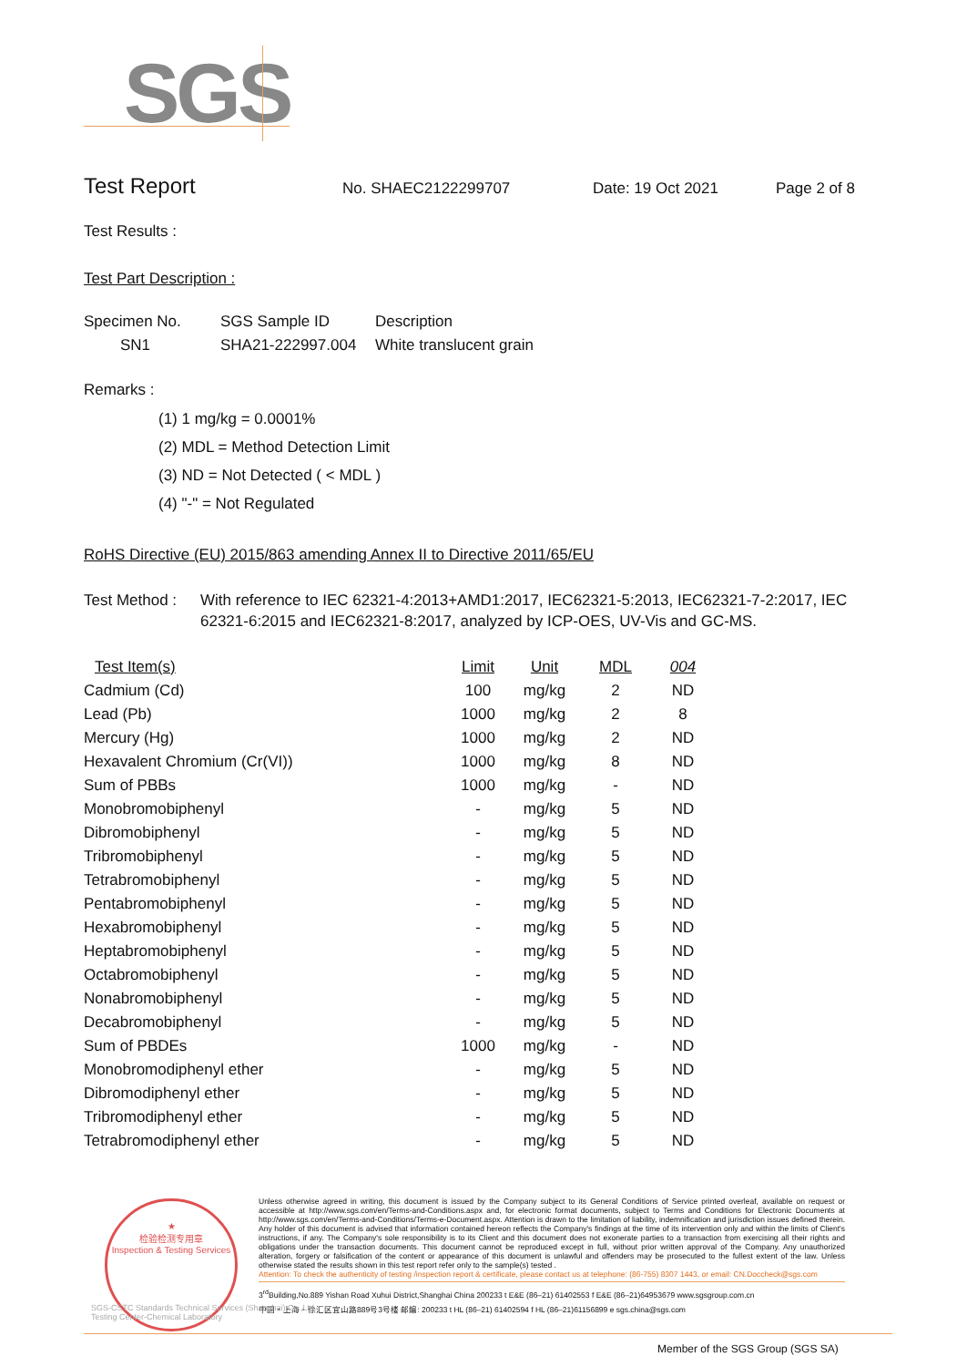SGS
Test Report No. SHAEC2122299707 Date: 19 Oct 2021 Page 2 of 8
Test Results :
Test Part Description :
| Specimen No. | SGS Sample ID | Description |
| --- | --- | --- |
| SN1 | SHA21-222997.004 | White translucent grain |
Remarks :
(1) 1 mg/kg = 0.0001%
(2) MDL = Method Detection Limit
(3) ND = Not Detected ( < MDL )
(4) "-" = Not Regulated
RoHS Directive (EU) 2015/863 amending Annex II to Directive 2011/65/EU
Test Method : With reference to IEC 62321-4:2013+AMD1:2017, IEC62321-5:2013, IEC62321-7-2:2017, IEC 62321-6:2015 and IEC62321-8:2017, analyzed by ICP-OES, UV-Vis and GC-MS.
| Test Item(s) | Limit | Unit | MDL | 004 |
| --- | --- | --- | --- | --- |
| Cadmium (Cd) | 100 | mg/kg | 2 | ND |
| Lead (Pb) | 1000 | mg/kg | 2 | 8 |
| Mercury (Hg) | 1000 | mg/kg | 2 | ND |
| Hexavalent Chromium (Cr(VI)) | 1000 | mg/kg | 8 | ND |
| Sum of PBBs | 1000 | mg/kg | - | ND |
| Monobromobiphenyl | - | mg/kg | 5 | ND |
| Dibromobiphenyl | - | mg/kg | 5 | ND |
| Tribromobiphenyl | - | mg/kg | 5 | ND |
| Tetrabromobiphenyl | - | mg/kg | 5 | ND |
| Pentabromobiphenyl | - | mg/kg | 5 | ND |
| Hexabromobiphenyl | - | mg/kg | 5 | ND |
| Heptabromobiphenyl | - | mg/kg | 5 | ND |
| Octabromobiphenyl | - | mg/kg | 5 | ND |
| Nonabromobiphenyl | - | mg/kg | 5 | ND |
| Decabromobiphenyl | - | mg/kg | 5 | ND |
| Sum of PBDEs | 1000 | mg/kg | - | ND |
| Monobromodiphenyl ether | - | mg/kg | 5 | ND |
| Dibromodiphenyl ether | - | mg/kg | 5 | ND |
| Tribromodiphenyl ether | - | mg/kg | 5 | ND |
| Tetrabromodiphenyl ether | - | mg/kg | 5 | ND |
★
检验检测专用章
Inspection & Testing Services
Unless otherwise agreed in writing, this document is issued by the Company subject to its General Conditions of Service printed overleaf, available on request or accessible at http://www.sgs.com/en/Terms-and-Conditions.aspx and, for electronic format documents, subject to Terms and Conditions for Electronic Documents at http://www.sgs.com/en/Terms-and-Conditions/Terms-e-Document.aspx. Attention is drawn to the limitation of liability, indemnification and jurisdiction issues defined therein. Any holder of this document is advised that information contained hereon reflects the Company's findings at the time of its intervention only and within the limits of Client's instructions, if any. The Company's sole responsibility is to its Client and this document does not exonerate parties to a transaction from exercising all their rights and obligations under the transaction documents. This document cannot be reproduced except in full, without prior written approval of the Company. Any unauthorized alteration, forgery or falsification of the content or appearance of this document is unlawful and offenders may be prosecuted to the fullest extent of the law. Unless otherwise stated the results shown in this test report refer only to the sample(s) tested .
Attention: To check the authenticity of testing /inspection report & certificate, please contact us at telephone: (86-755) 8307 1443, or email: CN.Doccheck@sgs.com
3<sup>rd</sup>Building,No.889 Yishan Road Xuhui District,Shanghai China 200233 t E&E (86–21) 61402553 f E&E (86–21)64953679 www.sgsgroup.com.cn
中国・上海・徐汇区宜山路889号3号楼 邮编: 200233 t HL (86–21) 61402594 f HL (86–21)61156899 e sgs.china@sgs.com
SGS-CSTC Standards Technical Services (Shanghai) Co.,Ltd.
Testing Center-Chemical Laboratory
Member of the SGS Group (SGS SA)